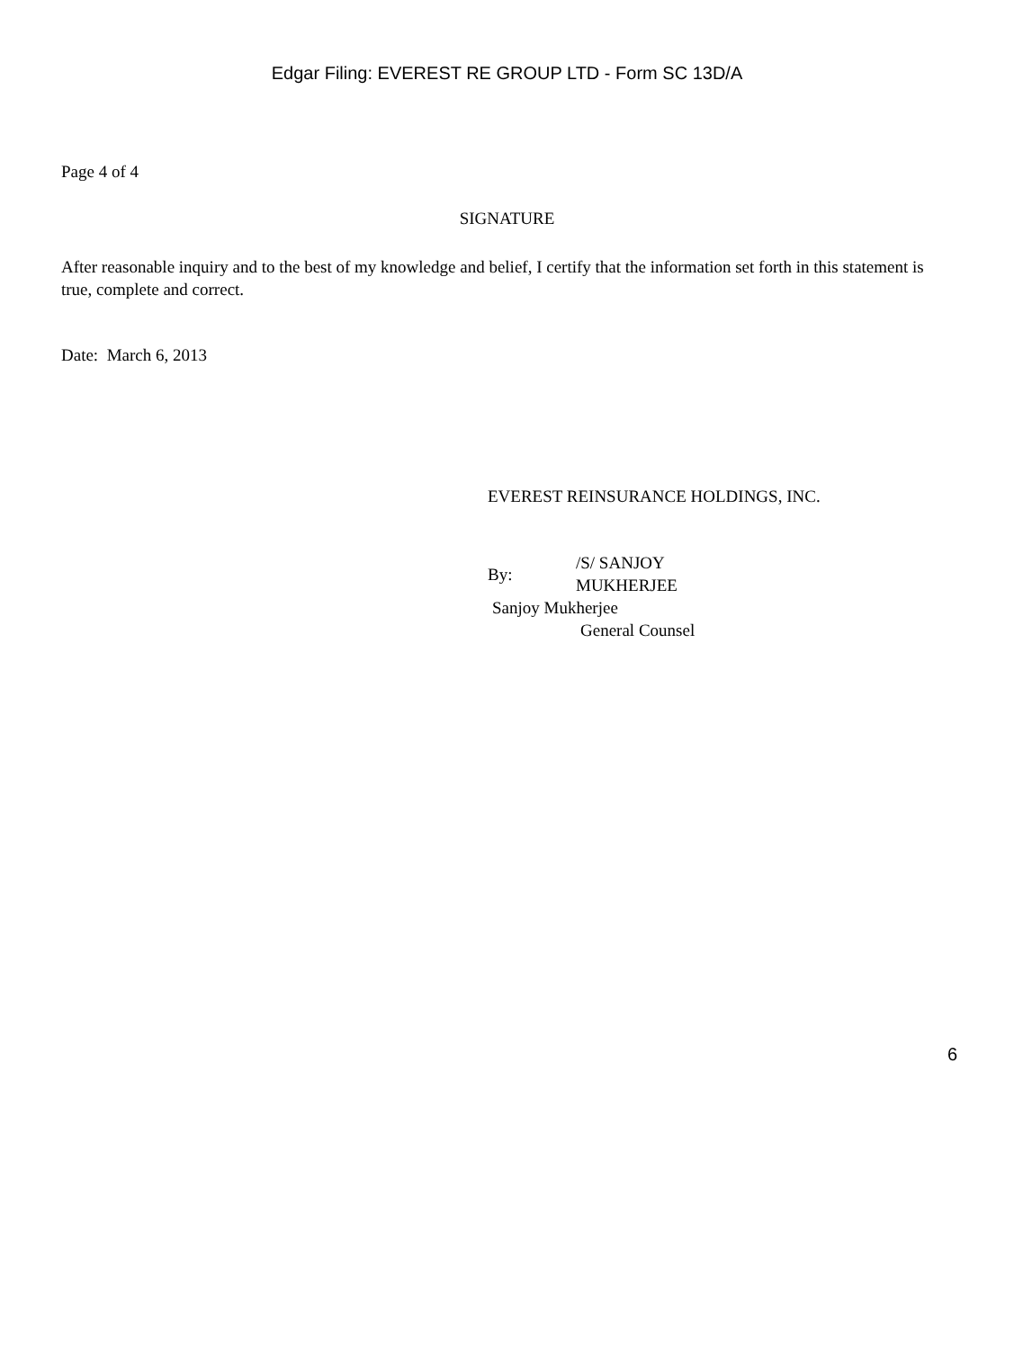Edgar Filing: EVEREST RE GROUP LTD - Form SC 13D/A
Page 4 of 4
SIGNATURE
After reasonable inquiry and to the best of my knowledge and belief, I certify that the information set forth in this statement is true, complete and correct.
Date: March 6, 2013
EVEREST REINSURANCE HOLDINGS, INC.
By: /S/ SANJOY
MUKHERJEE
Sanjoy Mukherjee
General Counsel
6